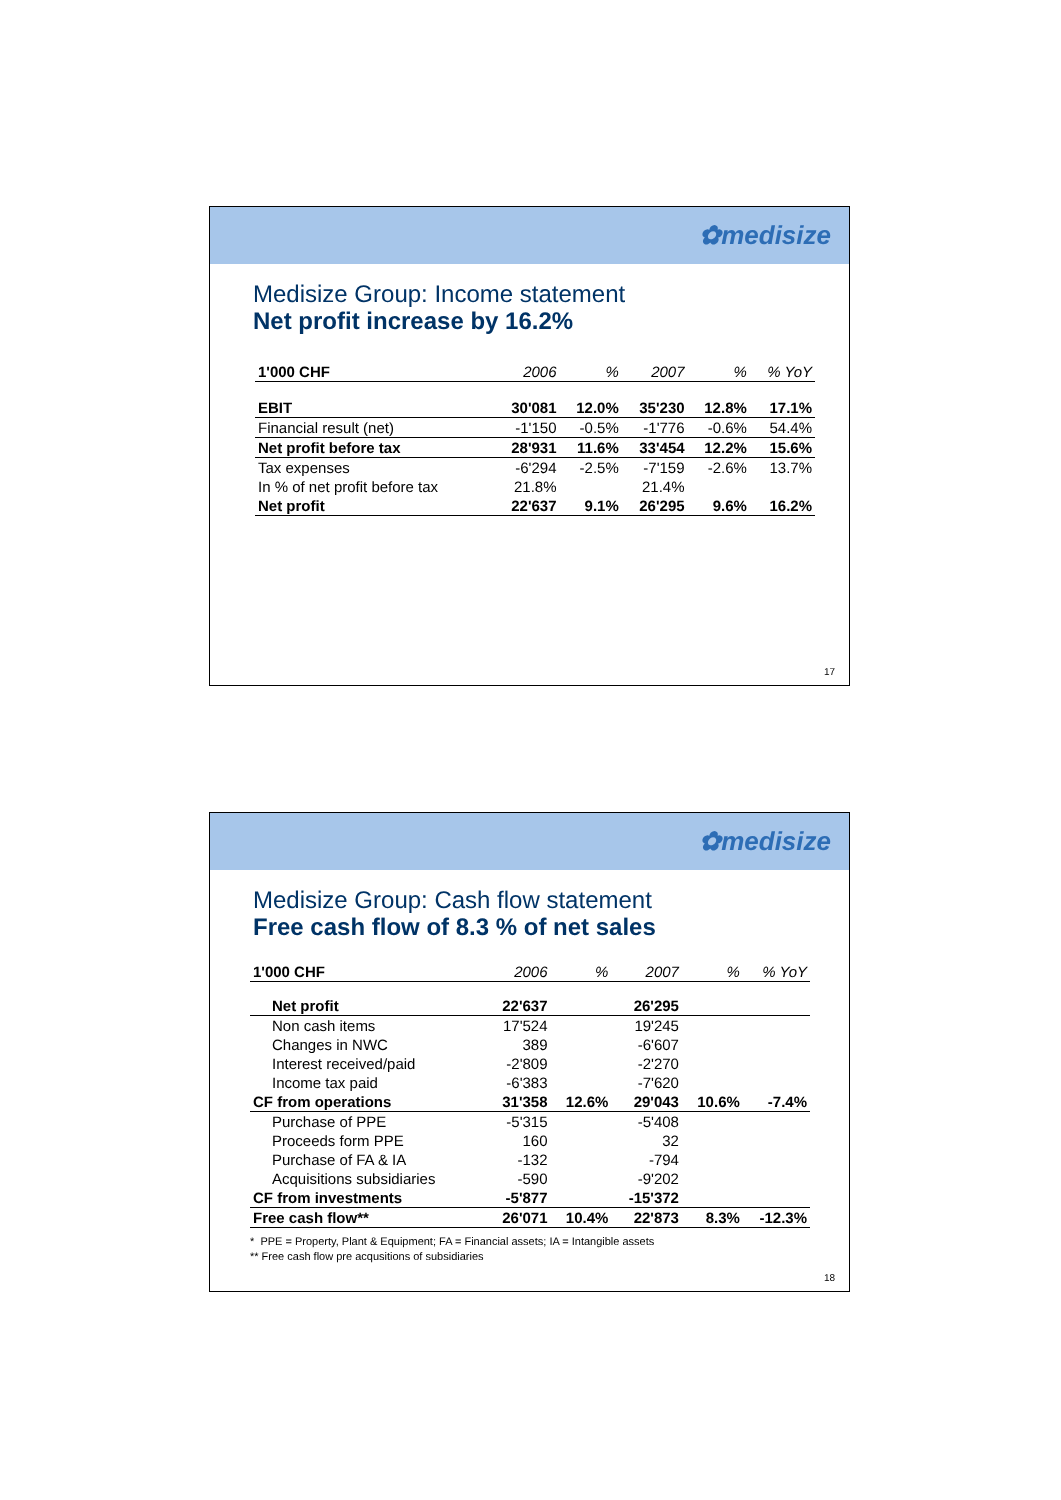✿medisize
Medisize Group: Income statement
Net profit increase by 16.2%
| 1'000 CHF | 2006 | % | 2007 | % | % YoY |
| --- | --- | --- | --- | --- | --- |
| EBIT | 30'081 | 12.0% | 35'230 | 12.8% | 17.1% |
| Financial result (net) | -1'150 | -0.5% | -1'776 | -0.6% | 54.4% |
| Net profit before tax | 28'931 | 11.6% | 33'454 | 12.2% | 15.6% |
| Tax expenses | -6'294 | -2.5% | -7'159 | -2.6% | 13.7% |
| In % of net profit before tax | 21.8% | | 21.4% | | |
| Net profit | 22'637 | 9.1% | 26'295 | 9.6% | 16.2% |
17
✿medisize
Medisize Group: Cash flow statement
Free cash flow of 8.3 % of net sales
| 1'000 CHF | 2006 | % | 2007 | % | % YoY |
| --- | --- | --- | --- | --- | --- |
| Net profit | 22'637 | | 26'295 | | |
| Non cash items | 17'524 | | 19'245 | | |
| Changes in NWC | 389 | | -6'607 | | |
| Interest received/paid | -2'809 | | -2'270 | | |
| Income tax paid | -6'383 | | -7'620 | | |
| CF from operations | 31'358 | 12.6% | 29'043 | 10.6% | -7.4% |
| Purchase of PPE | -5'315 | | -5'408 | | |
| Proceeds form PPE | 160 | | 32 | | |
| Purchase of FA & IA | -132 | | -794 | | |
| Acquisitions subsidiaries | -590 | | -9'202 | | |
| CF from investments | -5'877 | | -15'372 | | |
| Free cash flow** | 26'071 | 10.4% | 22'873 | 8.3% | -12.3% |
* PPE = Property, Plant & Equipment; FA = Financial assets; IA = Intangible assets
** Free cash flow pre acqusitions of subsidiaries
18